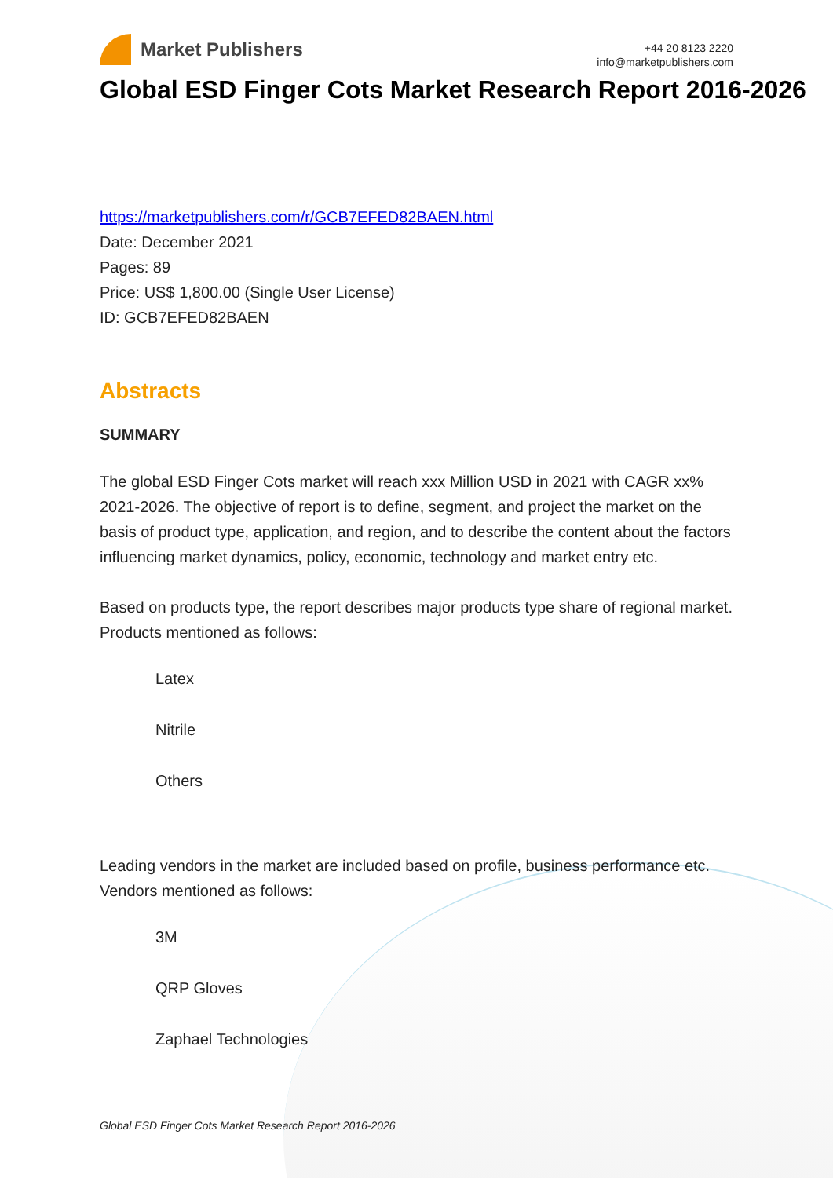Market Publishers
+44 20 8123 2220
info@marketpublishers.com
Global ESD Finger Cots Market Research Report 2016-2026
https://marketpublishers.com/r/GCB7EFED82BAEN.html
Date: December 2021
Pages: 89
Price: US$ 1,800.00 (Single User License)
ID: GCB7EFED82BAEN
Abstracts
SUMMARY
The global ESD Finger Cots market will reach xxx Million USD in 2021 with CAGR xx% 2021-2026. The objective of report is to define, segment, and project the market on the basis of product type, application, and region, and to describe the content about the factors influencing market dynamics, policy, economic, technology and market entry etc.
Based on products type, the report describes major products type share of regional market. Products mentioned as follows:
Latex
Nitrile
Others
Leading vendors in the market are included based on profile, business performance etc. Vendors mentioned as follows:
3M
QRP Gloves
Zaphael Technologies
Global ESD Finger Cots Market Research Report 2016-2026